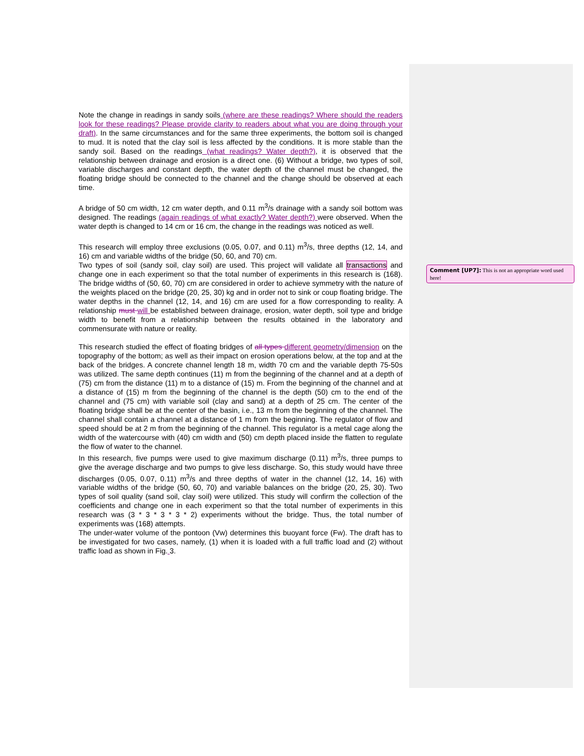Note the change in readings in sandy soils (where are these readings? Where should the readers look for these readings? Please provide clarity to readers about what you are doing through your draft). In the same circumstances and for the same three experiments, the bottom soil is changed to mud. It is noted that the clay soil is less affected by the conditions. It is more stable than the sandy soil. Based on the readings (what readings? Water depth?), it is observed that the relationship between drainage and erosion is a direct one. (6) Without a bridge, two types of soil, variable discharges and constant depth, the water depth of the channel must be changed, the floating bridge should be connected to the channel and the change should be observed at each time.
A bridge of 50 cm width, 12 cm water depth, and 0.11 m<sup>3</sup>/s drainage with a sandy soil bottom was designed. The readings (again readings of what exactly? Water depth?) were observed. When the water depth is changed to 14 cm or 16 cm, the change in the readings was noticed as well.
This research will employ three exclusions (0.05, 0.07, and 0.11) m<sup>3</sup>/s, three depths (12, 14, and 16) cm and variable widths of the bridge (50, 60, and 70) cm.
Two types of soil (sandy soil, clay soil) are used. This project will validate all transactions and change one in each experiment so that the total number of experiments in this research is (168). The bridge widths of (50, 60, 70) cm are considered in order to achieve symmetry with the nature of the weights placed on the bridge (20, 25, 30) kg and in order not to sink or coup floating bridge. The water depths in the channel (12, 14, and 16) cm are used for a flow corresponding to reality. A relationship must will be established between drainage, erosion, water depth, soil type and bridge width to benefit from a relationship between the results obtained in the laboratory and commensurate with nature or reality.
This research studied the effect of floating bridges of all types different geometry/dimension on the topography of the bottom; as well as their impact on erosion operations below, at the top and at the back of the bridges. A concrete channel length 18 m, width 70 cm and the variable depth 75-50s was utilized. The same depth continues (11) m from the beginning of the channel and at a depth of (75) cm from the distance (11) m to a distance of (15) m. From the beginning of the channel and at a distance of (15) m from the beginning of the channel is the depth (50) cm to the end of the channel and (75 cm) with variable soil (clay and sand) at a depth of 25 cm. The center of the floating bridge shall be at the center of the basin, i.e., 13 m from the beginning of the channel. The channel shall contain a channel at a distance of 1 m from the beginning. The regulator of flow and speed should be at 2 m from the beginning of the channel. This regulator is a metal cage along the width of the watercourse with (40) cm width and (50) cm depth placed inside the flatten to regulate the flow of water to the channel.
In this research, five pumps were used to give maximum discharge (0.11) m<sup>3</sup>/s, three pumps to give the average discharge and two pumps to give less discharge. So, this study would have three discharges (0.05, 0.07, 0.11) m<sup>3</sup>/s and three depths of water in the channel (12, 14, 16) with variable widths of the bridge (50, 60, 70) and variable balances on the bridge (20, 25, 30). Two types of soil quality (sand soil, clay soil) were utilized. This study will confirm the collection of the coefficients and change one in each experiment so that the total number of experiments in this research was (3 * 3 * 3 * 3 * 2) experiments without the bridge. Thus, the total number of experiments was (168) attempts.
The under-water volume of the pontoon (Vw) determines this buoyant force (Fw). The draft has to be investigated for two cases, namely, (1) when it is loaded with a full traffic load and (2) without traffic load as shown in Fig. 3.
Comment [UP7]: This is not an appropriate word used here!